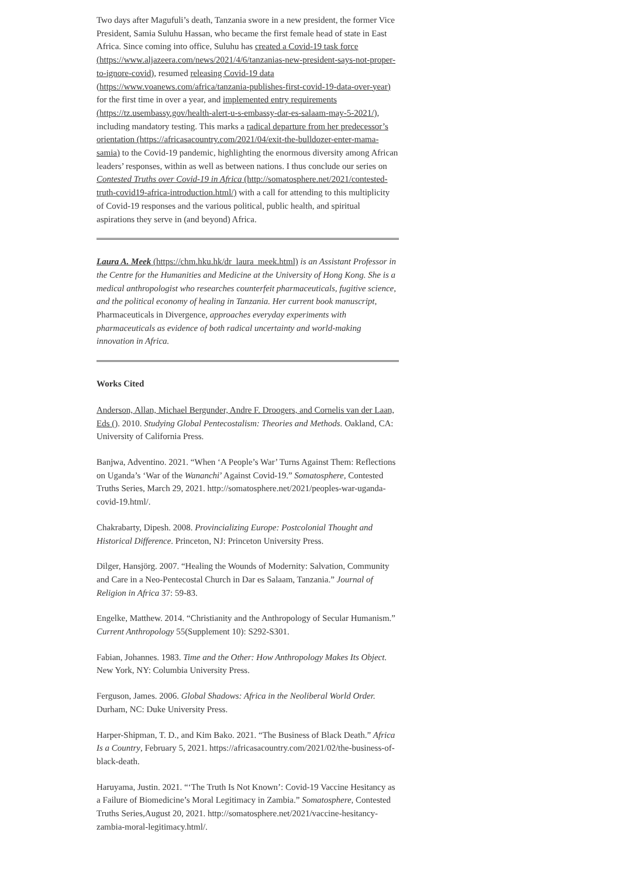Two days after Magufuli’s death, Tanzania swore in a new president, the former Vice President, Samia Suluhu Hassan, who became the first female head of state in East Africa. Since coming into office, Suluhu has created a Covid-19 task force (https://www.aljazeera.com/news/2021/4/6/tanzanias-new-president-says-not-proper-to-ignore-covid), resumed releasing Covid-19 data (https://www.voanews.com/africa/tanzania-publishes-first-covid-19-data-over-year) for the first time in over a year, and implemented entry requirements (https://tz.usembassy.gov/health-alert-u-s-embassy-dar-es-salaam-may-5-2021/), including mandatory testing. This marks a radical departure from her predecessor’s orientation (https://africasacountry.com/2021/04/exit-the-bulldozer-enter-mama-samia) to the Covid-19 pandemic, highlighting the enormous diversity among African leaders’ responses, within as well as between nations. I thus conclude our series on Contested Truths over Covid-19 in Africa (http://somatosphere.net/2021/contested-truth-covid19-africa-introduction.html/) with a call for attending to this multiplicity of Covid-19 responses and the various political, public health, and spiritual aspirations they serve in (and beyond) Africa.
Laura A. Meek (https://chm.hku.hk/dr_laura_meek.html) is an Assistant Professor in the Centre for the Humanities and Medicine at the University of Hong Kong. She is a medical anthropologist who researches counterfeit pharmaceuticals, fugitive science, and the political economy of healing in Tanzania. Her current book manuscript, Pharmaceuticals in Divergence, approaches everyday experiments with pharmaceuticals as evidence of both radical uncertainty and world-making innovation in Africa.
Works Cited
Anderson, Allan, Michael Bergunder, Andre F. Droogers, and Cornelis van der Laan, Eds (). 2010. Studying Global Pentecostalism: Theories and Methods. Oakland, CA: University of California Press.
Banjwa, Adventino. 2021. “When ‘A People’s War’ Turns Against Them: Reflections on Uganda’s ‘War of the Wananchi’ Against Covid-19.” Somatosphere, Contested Truths Series, March 29, 2021. http://somatosphere.net/2021/peoples-war-uganda-covid-19.html/.
Chakrabarty, Dipesh. 2008. Provincializing Europe: Postcolonial Thought and Historical Difference. Princeton, NJ: Princeton University Press.
Dilger, Hansjörg. 2007. “Healing the Wounds of Modernity: Salvation, Community and Care in a Neo-Pentecostal Church in Dar es Salaam, Tanzania.” Journal of Religion in Africa 37: 59-83.
Engelke, Matthew. 2014. “Christianity and the Anthropology of Secular Humanism.” Current Anthropology 55(Supplement 10): S292-S301.
Fabian, Johannes. 1983. Time and the Other: How Anthropology Makes Its Object. New York, NY: Columbia University Press.
Ferguson, James. 2006. Global Shadows: Africa in the Neoliberal World Order. Durham, NC: Duke University Press.
Harper-Shipman, T. D., and Kim Bako. 2021. “The Business of Black Death.” Africa Is a Country, February 5, 2021. https://africasacountry.com/2021/02/the-business-of-black-death.
Haruyama, Justin. 2021. “‘The Truth Is Not Known’: Covid-19 Vaccine Hesitancy as a Failure of Biomedicine’s Moral Legitimacy in Zambia.” Somatosphere, Contested Truths Series,August 20, 2021. http://somatosphere.net/2021/vaccine-hesitancy-zambia-moral-legitimacy.html/.